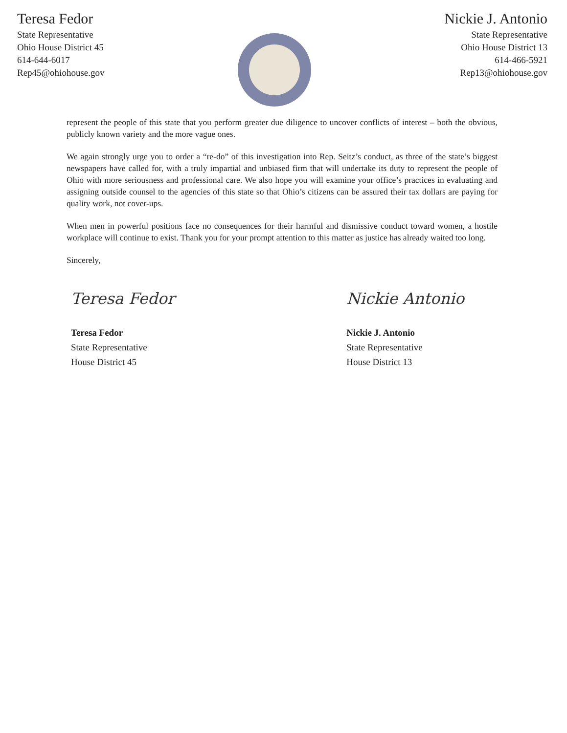Teresa Fedor
State Representative
Ohio House District 45
614-644-6017
Rep45@ohiohouse.gov
Nickie J. Antonio
State Representative
Ohio House District 13
614-466-5921
Rep13@ohiohouse.gov
represent the people of this state that you perform greater due diligence to uncover conflicts of interest – both the obvious, publicly known variety and the more vague ones.
We again strongly urge you to order a “re-do” of this investigation into Rep. Seitz’s conduct, as three of the state’s biggest newspapers have called for, with a truly impartial and unbiased firm that will undertake its duty to represent the people of Ohio with more seriousness and professional care. We also hope you will examine your office’s practices in evaluating and assigning outside counsel to the agencies of this state so that Ohio’s citizens can be assured their tax dollars are paying for quality work, not cover-ups.
When men in powerful positions face no consequences for their harmful and dismissive conduct toward women, a hostile workplace will continue to exist. Thank you for your prompt attention to this matter as justice has already waited too long.
Sincerely,
Teresa Fedor
Teresa Fedor
State Representative
House District 45
Nickie Antonio
Nickie J. Antonio
State Representative
House District 13